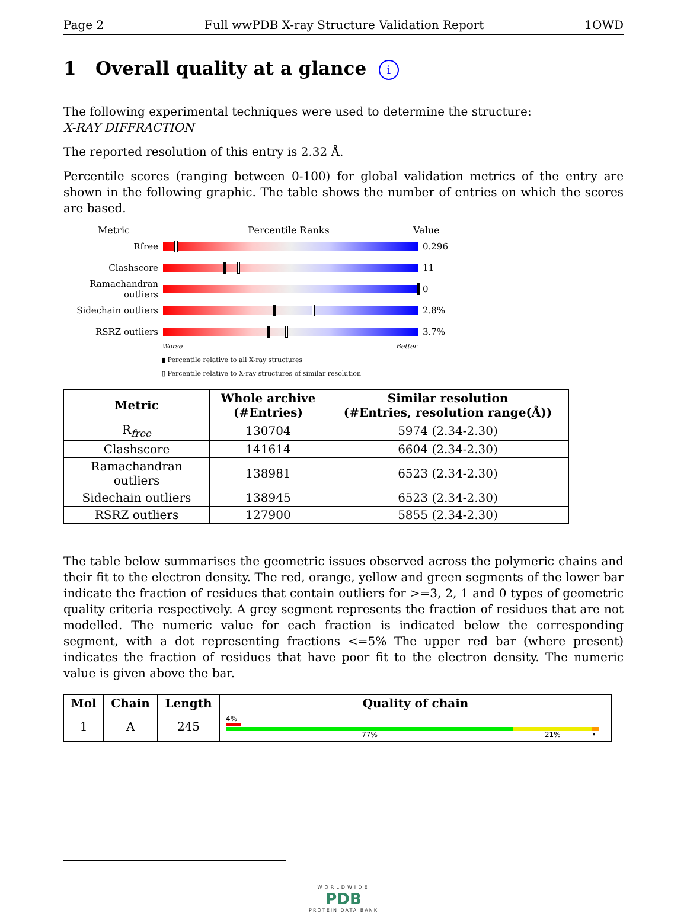Page 2 Full wwPDB X-ray Structure Validation Report 1OWD
1 Overall quality at a glance i
The following experimental techniques were used to determine the structure:
X-RAY DIFFRACTION
The reported resolution of this entry is 2.32 Å.
Percentile scores (ranging between 0-100) for global validation metrics of the entry are shown in the following graphic. The table shows the number of entries on which the scores are based.
Metric Percentile Ranks Value
Rfree 0.296
Clashscore 11
Ramachandran outliers
0
Sidechain outliers
2.8%
RSRZ outliers 3.7%
Worse Better
▮ Percentile relative to all X-ray structures
▯ Percentile relative to X-ray structures of similar resolution
| Metric | Whole archive (#Entries) | Similar resolution (#Entries, resolution range(Å)) |
| --- | --- | --- |
| R<sub>free</sub> | 130704 | 5974 (2.34-2.30) |
| Clashscore | 141614 | 6604 (2.34-2.30) |
| Ramachandran outliers | 138981 | 6523 (2.34-2.30) |
| Sidechain outliers | 138945 | 6523 (2.34-2.30) |
| RSRZ outliers | 127900 | 5855 (2.34-2.30) |
The table below summarises the geometric issues observed across the polymeric chains and their fit to the electron density. The red, orange, yellow and green segments of the lower bar indicate the fraction of residues that contain outliers for >=3, 2, 1 and 0 types of geometric quality criteria respectively. A grey segment represents the fraction of residues that are not modelled. The numeric value for each fraction is indicated below the corresponding segment, with a dot representing fractions <=5% The upper red bar (where present) indicates the fraction of residues that have poor fit to the electron density. The numeric value is given above the bar.
| Mol | Chain | Length | Quality of chain |
| --- | --- | --- | --- |
| 1 | A | 245 | 4% 77% 21% • |
WORLDWIDE
PDB
PROTEIN DATA BANK